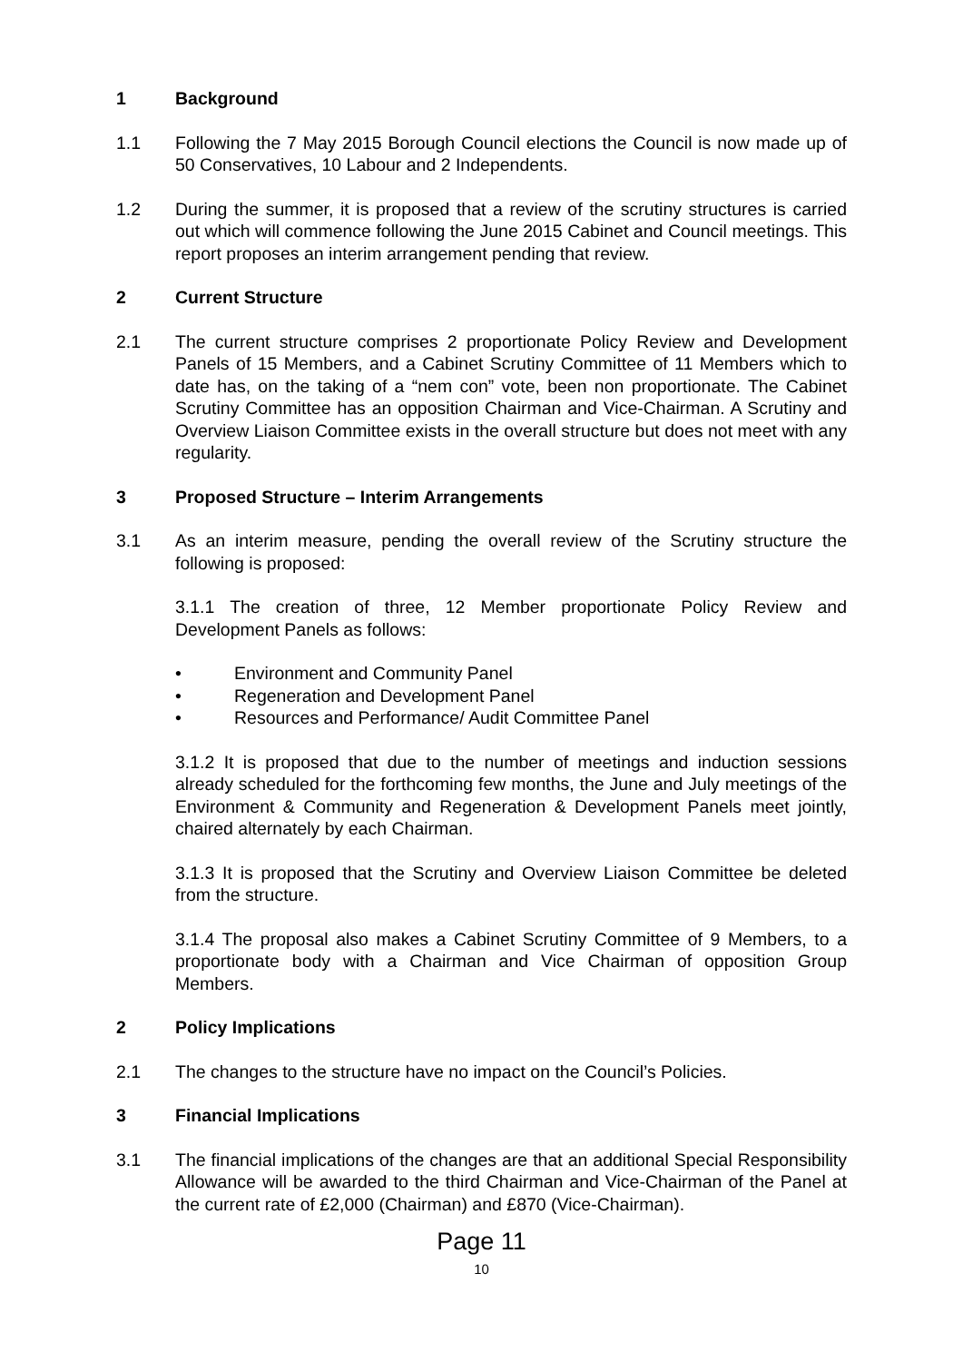1 Background
1.1 Following the 7 May 2015 Borough Council elections the Council is now made up of 50 Conservatives, 10 Labour and 2 Independents.
1.2 During the summer, it is proposed that a review of the scrutiny structures is carried out which will commence following the June 2015 Cabinet and Council meetings. This report proposes an interim arrangement pending that review.
2 Current Structure
2.1 The current structure comprises 2 proportionate Policy Review and Development Panels of 15 Members, and a Cabinet Scrutiny Committee of 11 Members which to date has, on the taking of a “nem con” vote, been non proportionate. The Cabinet Scrutiny Committee has an opposition Chairman and Vice-Chairman. A Scrutiny and Overview Liaison Committee exists in the overall structure but does not meet with any regularity.
3 Proposed Structure – Interim Arrangements
3.1 As an interim measure, pending the overall review of the Scrutiny structure the following is proposed:
3.1.1 The creation of three, 12 Member proportionate Policy Review and Development Panels as follows:
• Environment and Community Panel
• Regeneration and Development Panel
• Resources and Performance/ Audit Committee Panel
3.1.2 It is proposed that due to the number of meetings and induction sessions already scheduled for the forthcoming few months, the June and July meetings of the Environment & Community and Regeneration & Development Panels meet jointly, chaired alternately by each Chairman.
3.1.3 It is proposed that the Scrutiny and Overview Liaison Committee be deleted from the structure.
3.1.4 The proposal also makes a Cabinet Scrutiny Committee of 9 Members, to a proportionate body with a Chairman and Vice Chairman of opposition Group Members.
2 Policy Implications
2.1 The changes to the structure have no impact on the Council’s Policies.
3 Financial Implications
3.1 The financial implications of the changes are that an additional Special Responsibility Allowance will be awarded to the third Chairman and Vice-Chairman of the Panel at the current rate of £2,000 (Chairman) and £870 (Vice-Chairman).
Page 11
10